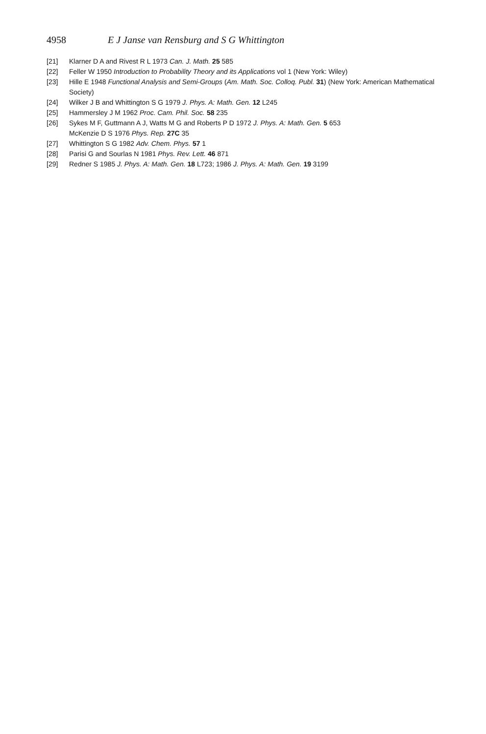4958 E J Janse van Rensburg and S G Whittington
[21] Klarner D A and Rivest R L 1973 Can. J. Math. 25 585
[22] Feller W 1950 Introduction to Probability Theory and its Applications vol 1 (New York: Wiley)
[23] Hille E 1948 Functional Analysis and Semi-Groups (Am. Math. Soc. Colloq. Publ. 31) (New York: American Mathematical Society)
[24] Wilker J B and Whittington S G 1979 J. Phys. A: Math. Gen. 12 L245
[25] Hammersley J M 1962 Proc. Cam. Phil. Soc. 58 235
[26] Sykes M F, Guttmann A J, Watts M G and Roberts P D 1972 J. Phys. A: Math. Gen. 5 653
McKenzie D S 1976 Phys. Rep. 27C 35
[27] Whittington S G 1982 Adv. Chem. Phys. 57 1
[28] Parisi G and Sourlas N 1981 Phys. Rev. Lett. 46 871
[29] Redner S 1985 J. Phys. A: Math. Gen. 18 L723; 1986 J. Phys. A: Math. Gen. 19 3199